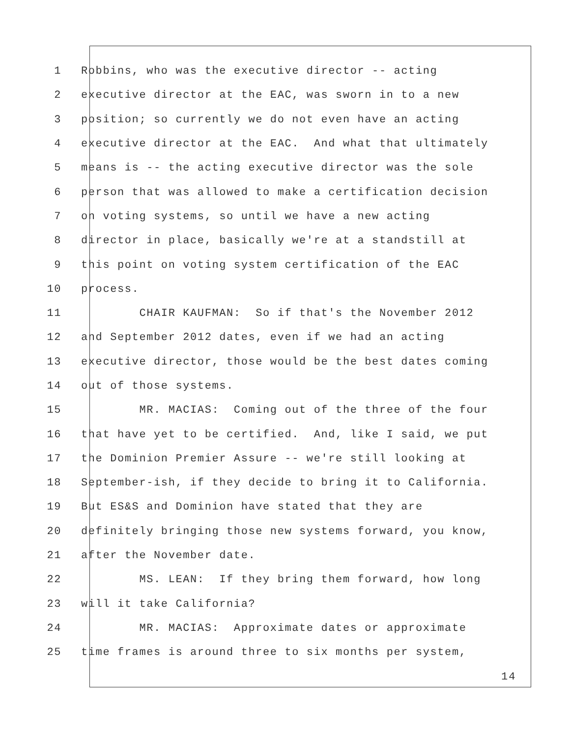1 Robbins, who was the executive director -- acting
2 executive director at the EAC, was sworn in to a new
3 position; so currently we do not even have an acting
4 executive director at the EAC. And what that ultimately
5 means is -- the acting executive director was the sole
6 person that was allowed to make a certification decision
7 on voting systems, so until we have a new acting
8 director in place, basically we're at a standstill at
9 this point on voting system certification of the EAC
10 process.
11 CHAIR KAUFMAN: So if that's the November 2012
12 and September 2012 dates, even if we had an acting
13 executive director, those would be the best dates coming
14 out of those systems.
15 MR. MACIAS: Coming out of the three of the four
16 that have yet to be certified. And, like I said, we put
17 the Dominion Premier Assure -- we're still looking at
18 September-ish, if they decide to bring it to California.
19 But ES&S and Dominion have stated that they are
20 definitely bringing those new systems forward, you know,
21 after the November date.
22 MS. LEAN: If they bring them forward, how long
23 will it take California?
24 MR. MACIAS: Approximate dates or approximate
25 time frames is around three to six months per system,
14